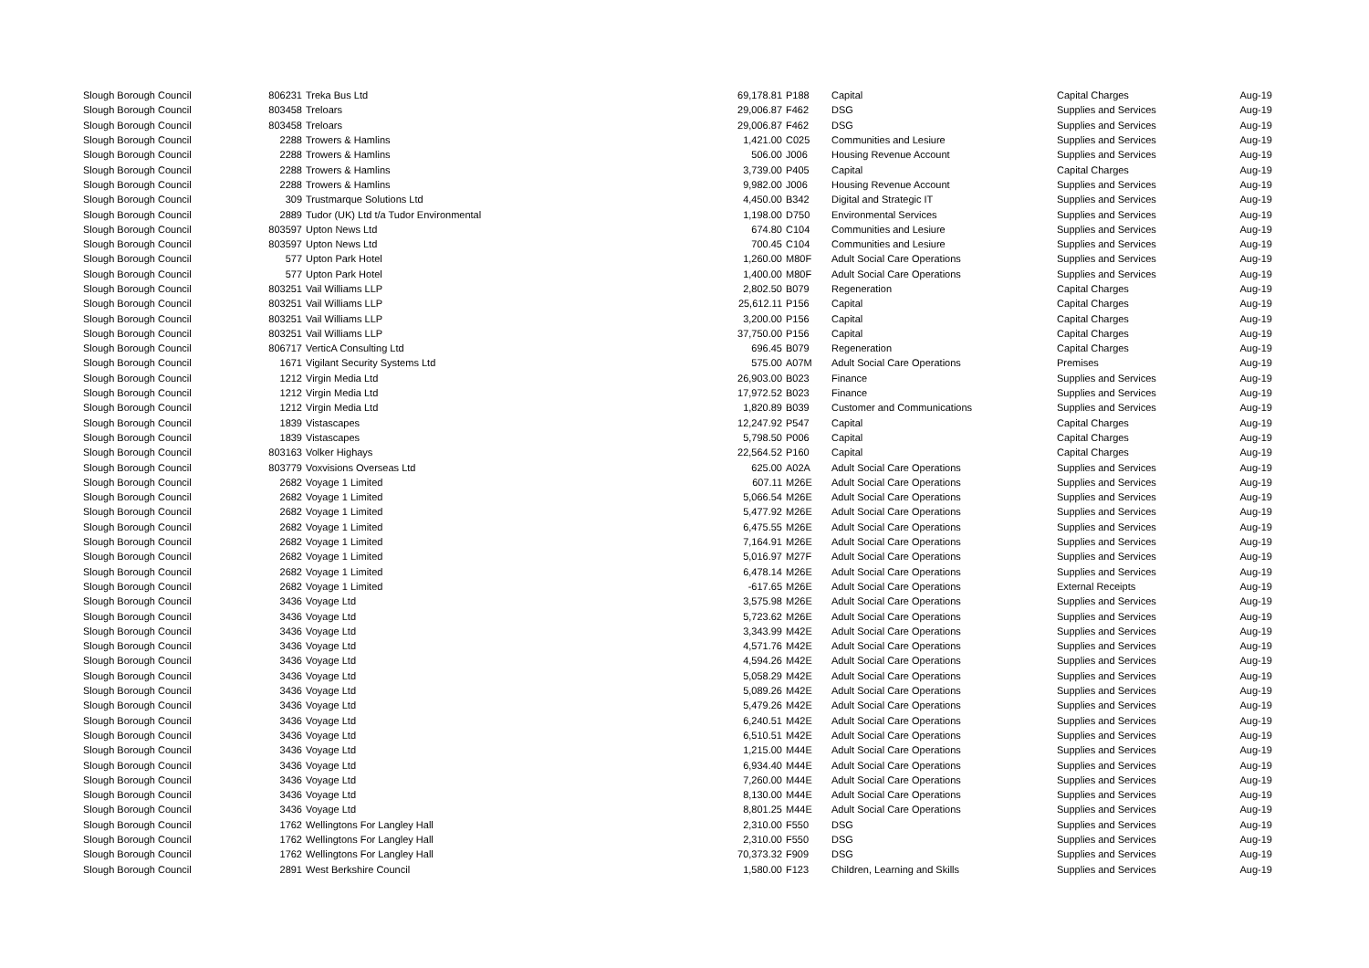| Slough Borough Council | 806231 | Treka Bus Ltd | 69,178.81 | P188 | Capital | Capital Charges | Aug-19 |
| Slough Borough Council | 803458 | Treloars | 29,006.87 | F462 | DSG | Supplies and Services | Aug-19 |
| Slough Borough Council | 803458 | Treloars | 29,006.87 | F462 | DSG | Supplies and Services | Aug-19 |
| Slough Borough Council | 2288 | Trowers & Hamlins | 1,421.00 | C025 | Communities and Lesiure | Supplies and Services | Aug-19 |
| Slough Borough Council | 2288 | Trowers & Hamlins | 506.00 | J006 | Housing Revenue Account | Supplies and Services | Aug-19 |
| Slough Borough Council | 2288 | Trowers & Hamlins | 3,739.00 | P405 | Capital | Capital Charges | Aug-19 |
| Slough Borough Council | 2288 | Trowers & Hamlins | 9,982.00 | J006 | Housing Revenue Account | Supplies and Services | Aug-19 |
| Slough Borough Council | 309 | Trustmarque Solutions Ltd | 4,450.00 | B342 | Digital and Strategic IT | Supplies and Services | Aug-19 |
| Slough Borough Council | 2889 | Tudor (UK) Ltd t/a Tudor Environmental | 1,198.00 | D750 | Environmental Services | Supplies and Services | Aug-19 |
| Slough Borough Council | 803597 | Upton News Ltd | 674.80 | C104 | Communities and Lesiure | Supplies and Services | Aug-19 |
| Slough Borough Council | 803597 | Upton News Ltd | 700.45 | C104 | Communities and Lesiure | Supplies and Services | Aug-19 |
| Slough Borough Council | 577 | Upton Park Hotel | 1,260.00 | M80F | Adult Social Care Operations | Supplies and Services | Aug-19 |
| Slough Borough Council | 577 | Upton Park Hotel | 1,400.00 | M80F | Adult Social Care Operations | Supplies and Services | Aug-19 |
| Slough Borough Council | 803251 | Vail Williams LLP | 2,802.50 | B079 | Regeneration | Capital Charges | Aug-19 |
| Slough Borough Council | 803251 | Vail Williams LLP | 25,612.11 | P156 | Capital | Capital Charges | Aug-19 |
| Slough Borough Council | 803251 | Vail Williams LLP | 3,200.00 | P156 | Capital | Capital Charges | Aug-19 |
| Slough Borough Council | 803251 | Vail Williams LLP | 37,750.00 | P156 | Capital | Capital Charges | Aug-19 |
| Slough Borough Council | 806717 | VerticA Consulting Ltd | 696.45 | B079 | Regeneration | Capital Charges | Aug-19 |
| Slough Borough Council | 1671 | Vigilant Security Systems Ltd | 575.00 | A07M | Adult Social Care Operations | Premises | Aug-19 |
| Slough Borough Council | 1212 | Virgin Media Ltd | 26,903.00 | B023 | Finance | Supplies and Services | Aug-19 |
| Slough Borough Council | 1212 | Virgin Media Ltd | 17,972.52 | B023 | Finance | Supplies and Services | Aug-19 |
| Slough Borough Council | 1212 | Virgin Media Ltd | 1,820.89 | B039 | Customer and Communications | Supplies and Services | Aug-19 |
| Slough Borough Council | 1839 | Vistascapes | 12,247.92 | P547 | Capital | Capital Charges | Aug-19 |
| Slough Borough Council | 1839 | Vistascapes | 5,798.50 | P006 | Capital | Capital Charges | Aug-19 |
| Slough Borough Council | 803163 | Volker Highays | 22,564.52 | P160 | Capital | Capital Charges | Aug-19 |
| Slough Borough Council | 803779 | Voxvisions Overseas Ltd | 625.00 | A02A | Adult Social Care Operations | Supplies and Services | Aug-19 |
| Slough Borough Council | 2682 | Voyage 1 Limited | 607.11 | M26E | Adult Social Care Operations | Supplies and Services | Aug-19 |
| Slough Borough Council | 2682 | Voyage 1 Limited | 5,066.54 | M26E | Adult Social Care Operations | Supplies and Services | Aug-19 |
| Slough Borough Council | 2682 | Voyage 1 Limited | 5,477.92 | M26E | Adult Social Care Operations | Supplies and Services | Aug-19 |
| Slough Borough Council | 2682 | Voyage 1 Limited | 6,475.55 | M26E | Adult Social Care Operations | Supplies and Services | Aug-19 |
| Slough Borough Council | 2682 | Voyage 1 Limited | 7,164.91 | M26E | Adult Social Care Operations | Supplies and Services | Aug-19 |
| Slough Borough Council | 2682 | Voyage 1 Limited | 5,016.97 | M27F | Adult Social Care Operations | Supplies and Services | Aug-19 |
| Slough Borough Council | 2682 | Voyage 1 Limited | 6,478.14 | M26E | Adult Social Care Operations | Supplies and Services | Aug-19 |
| Slough Borough Council | 2682 | Voyage 1 Limited | -617.65 | M26E | Adult Social Care Operations | External Receipts | Aug-19 |
| Slough Borough Council | 3436 | Voyage Ltd | 3,575.98 | M26E | Adult Social Care Operations | Supplies and Services | Aug-19 |
| Slough Borough Council | 3436 | Voyage Ltd | 5,723.62 | M26E | Adult Social Care Operations | Supplies and Services | Aug-19 |
| Slough Borough Council | 3436 | Voyage Ltd | 3,343.99 | M42E | Adult Social Care Operations | Supplies and Services | Aug-19 |
| Slough Borough Council | 3436 | Voyage Ltd | 4,571.76 | M42E | Adult Social Care Operations | Supplies and Services | Aug-19 |
| Slough Borough Council | 3436 | Voyage Ltd | 4,594.26 | M42E | Adult Social Care Operations | Supplies and Services | Aug-19 |
| Slough Borough Council | 3436 | Voyage Ltd | 5,058.29 | M42E | Adult Social Care Operations | Supplies and Services | Aug-19 |
| Slough Borough Council | 3436 | Voyage Ltd | 5,089.26 | M42E | Adult Social Care Operations | Supplies and Services | Aug-19 |
| Slough Borough Council | 3436 | Voyage Ltd | 5,479.26 | M42E | Adult Social Care Operations | Supplies and Services | Aug-19 |
| Slough Borough Council | 3436 | Voyage Ltd | 6,240.51 | M42E | Adult Social Care Operations | Supplies and Services | Aug-19 |
| Slough Borough Council | 3436 | Voyage Ltd | 6,510.51 | M42E | Adult Social Care Operations | Supplies and Services | Aug-19 |
| Slough Borough Council | 3436 | Voyage Ltd | 1,215.00 | M44E | Adult Social Care Operations | Supplies and Services | Aug-19 |
| Slough Borough Council | 3436 | Voyage Ltd | 6,934.40 | M44E | Adult Social Care Operations | Supplies and Services | Aug-19 |
| Slough Borough Council | 3436 | Voyage Ltd | 7,260.00 | M44E | Adult Social Care Operations | Supplies and Services | Aug-19 |
| Slough Borough Council | 3436 | Voyage Ltd | 8,130.00 | M44E | Adult Social Care Operations | Supplies and Services | Aug-19 |
| Slough Borough Council | 3436 | Voyage Ltd | 8,801.25 | M44E | Adult Social Care Operations | Supplies and Services | Aug-19 |
| Slough Borough Council | 1762 | Wellingtons For Langley Hall | 2,310.00 | F550 | DSG | Supplies and Services | Aug-19 |
| Slough Borough Council | 1762 | Wellingtons For Langley Hall | 2,310.00 | F550 | DSG | Supplies and Services | Aug-19 |
| Slough Borough Council | 1762 | Wellingtons For Langley Hall | 70,373.32 | F909 | DSG | Supplies and Services | Aug-19 |
| Slough Borough Council | 2891 | West Berkshire Council | 1,580.00 | F123 | Children, Learning and Skills | Supplies and Services | Aug-19 |